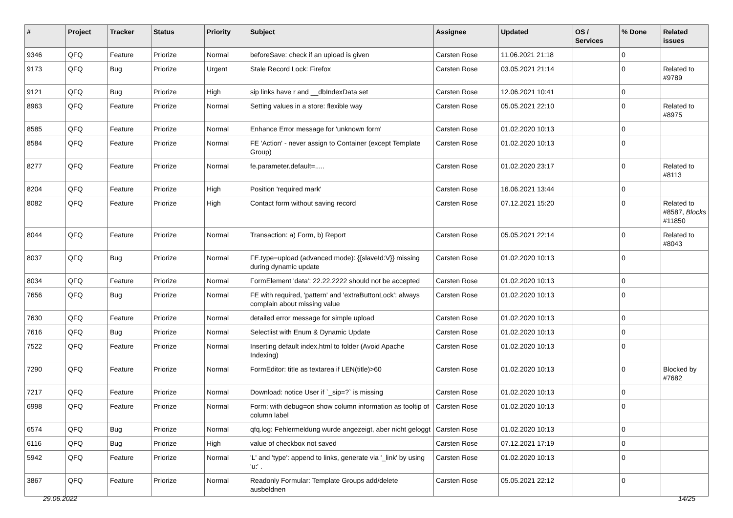| # | Project | Tracker | Status | Priority | Subject | Assignee | Updated | OS / Services | % Done | Related issues |
| --- | --- | --- | --- | --- | --- | --- | --- | --- | --- | --- |
| 9346 | QFQ | Feature | Priorize | Normal | beforeSave: check if an upload is given | Carsten Rose | 11.06.2021 21:18 | | 0 | |
| 9173 | QFQ | Bug | Priorize | Urgent | Stale Record Lock: Firefox | Carsten Rose | 03.05.2021 21:14 | | 0 | Related to #9789 |
| 9121 | QFQ | Bug | Priorize | High | sip links have r and __dbIndexData set | Carsten Rose | 12.06.2021 10:41 | | 0 | |
| 8963 | QFQ | Feature | Priorize | Normal | Setting values in a store: flexible way | Carsten Rose | 05.05.2021 22:10 | | 0 | Related to #8975 |
| 8585 | QFQ | Feature | Priorize | Normal | Enhance Error message for 'unknown form' | Carsten Rose | 01.02.2020 10:13 | | 0 | |
| 8584 | QFQ | Feature | Priorize | Normal | FE 'Action' - never assign to Container (except Template Group) | Carsten Rose | 01.02.2020 10:13 | | 0 | |
| 8277 | QFQ | Feature | Priorize | Normal | fe.parameter.default=..... | Carsten Rose | 01.02.2020 23:17 | | 0 | Related to #8113 |
| 8204 | QFQ | Feature | Priorize | High | Position 'required mark' | Carsten Rose | 16.06.2021 13:44 | | 0 | |
| 8082 | QFQ | Feature | Priorize | High | Contact form without saving record | Carsten Rose | 07.12.2021 15:20 | | 0 | Related to #8587, Blocks #11850 |
| 8044 | QFQ | Feature | Priorize | Normal | Transaction: a) Form, b) Report | Carsten Rose | 05.05.2021 22:14 | | 0 | Related to #8043 |
| 8037 | QFQ | Bug | Priorize | Normal | FE.type=upload (advanced mode): {{slaveId:V}} missing during dynamic update | Carsten Rose | 01.02.2020 10:13 | | 0 | |
| 8034 | QFQ | Feature | Priorize | Normal | FormElement 'data': 22.22.2222 should not be accepted | Carsten Rose | 01.02.2020 10:13 | | 0 | |
| 7656 | QFQ | Bug | Priorize | Normal | FE with required, 'pattern' and 'extraButtonLock': always complain about missing value | Carsten Rose | 01.02.2020 10:13 | | 0 | |
| 7630 | QFQ | Feature | Priorize | Normal | detailed error message for simple upload | Carsten Rose | 01.02.2020 10:13 | | 0 | |
| 7616 | QFQ | Bug | Priorize | Normal | Selectlist with Enum & Dynamic Update | Carsten Rose | 01.02.2020 10:13 | | 0 | |
| 7522 | QFQ | Feature | Priorize | Normal | Inserting default index.html to folder (Avoid Apache Indexing) | Carsten Rose | 01.02.2020 10:13 | | 0 | |
| 7290 | QFQ | Feature | Priorize | Normal | FormEditor: title as textarea if LEN(title)>60 | Carsten Rose | 01.02.2020 10:13 | | 0 | Blocked by #7682 |
| 7217 | QFQ | Feature | Priorize | Normal | Download: notice User if `_sip=?` is missing | Carsten Rose | 01.02.2020 10:13 | | 0 | |
| 6998 | QFQ | Feature | Priorize | Normal | Form: with debug=on show column information as tooltip of column label | Carsten Rose | 01.02.2020 10:13 | | 0 | |
| 6574 | QFQ | Bug | Priorize | Normal | qfq.log: Fehlermeldung wurde angezeigt, aber nicht geloggt | Carsten Rose | 01.02.2020 10:13 | | 0 | |
| 6116 | QFQ | Bug | Priorize | High | value of checkbox not saved | Carsten Rose | 07.12.2021 17:19 | | 0 | |
| 5942 | QFQ | Feature | Priorize | Normal | 'L' and 'type': append to links, generate via '_link' by using 'u:' . | Carsten Rose | 01.02.2020 10:13 | | 0 | |
| 3867 | QFQ | Feature | Priorize | Normal | Readonly Formular: Template Groups add/delete ausbeldnen | Carsten Rose | 05.05.2021 22:12 | | 0 | |
29.06.2022 14/25